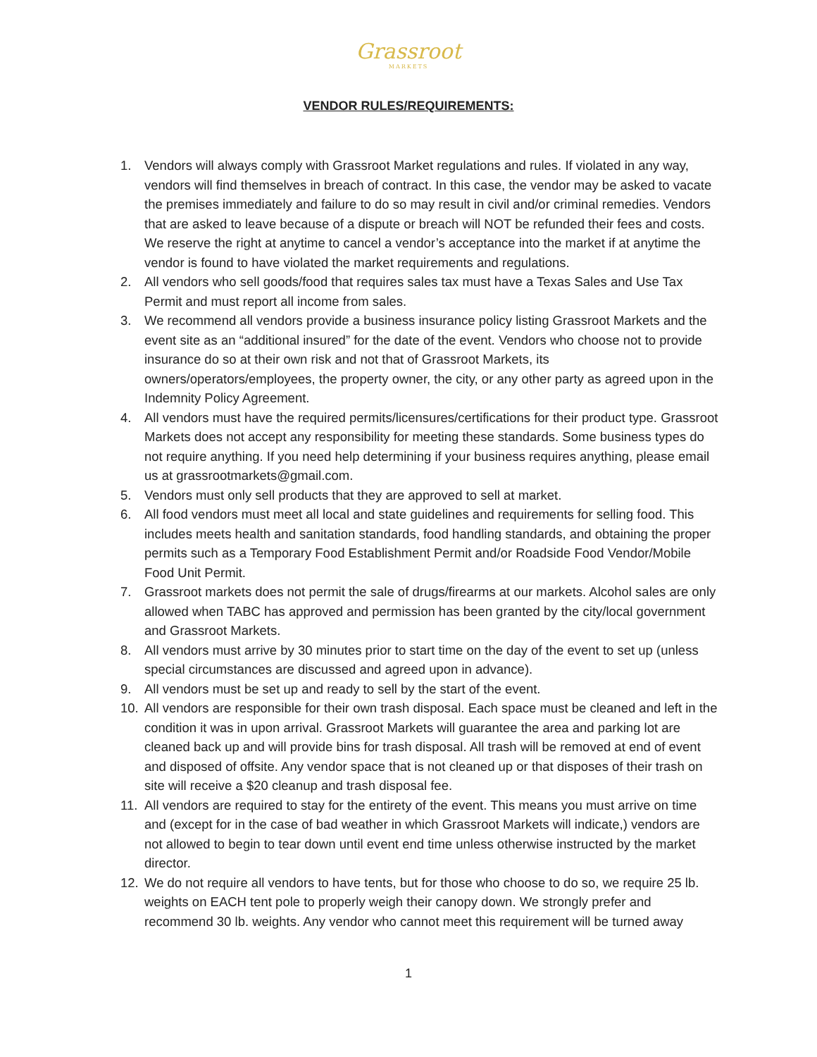Grassroot
MARKETS
VENDOR RULES/REQUIREMENTS:
1. Vendors will always comply with Grassroot Market regulations and rules. If violated in any way, vendors will find themselves in breach of contract. In this case, the vendor may be asked to vacate the premises immediately and failure to do so may result in civil and/or criminal remedies. Vendors that are asked to leave because of a dispute or breach will NOT be refunded their fees and costs. We reserve the right at anytime to cancel a vendor’s acceptance into the market if at anytime the vendor is found to have violated the market requirements and regulations.
2. All vendors who sell goods/food that requires sales tax must have a Texas Sales and Use Tax Permit and must report all income from sales.
3. We recommend all vendors provide a business insurance policy listing Grassroot Markets and the event site as an “additional insured” for the date of the event. Vendors who choose not to provide insurance do so at their own risk and not that of Grassroot Markets, its owners/operators/employees, the property owner, the city, or any other party as agreed upon in the Indemnity Policy Agreement.
4. All vendors must have the required permits/licensures/certifications for their product type. Grassroot Markets does not accept any responsibility for meeting these standards. Some business types do not require anything. If you need help determining if your business requires anything, please email us at grassrootmarkets@gmail.com.
5. Vendors must only sell products that they are approved to sell at market.
6. All food vendors must meet all local and state guidelines and requirements for selling food. This includes meets health and sanitation standards, food handling standards, and obtaining the proper permits such as a Temporary Food Establishment Permit and/or Roadside Food Vendor/Mobile Food Unit Permit.
7. Grassroot markets does not permit the sale of drugs/firearms at our markets. Alcohol sales are only allowed when TABC has approved and permission has been granted by the city/local government and Grassroot Markets.
8. All vendors must arrive by 30 minutes prior to start time on the day of the event to set up (unless special circumstances are discussed and agreed upon in advance).
9. All vendors must be set up and ready to sell by the start of the event.
10. All vendors are responsible for their own trash disposal. Each space must be cleaned and left in the condition it was in upon arrival. Grassroot Markets will guarantee the area and parking lot are cleaned back up and will provide bins for trash disposal. All trash will be removed at end of event and disposed of offsite. Any vendor space that is not cleaned up or that disposes of their trash on site will receive a $20 cleanup and trash disposal fee.
11. All vendors are required to stay for the entirety of the event. This means you must arrive on time and (except for in the case of bad weather in which Grassroot Markets will indicate,) vendors are not allowed to begin to tear down until event end time unless otherwise instructed by the market director.
12. We do not require all vendors to have tents, but for those who choose to do so, we require 25 lb. weights on EACH tent pole to properly weigh their canopy down. We strongly prefer and recommend 30 lb. weights. Any vendor who cannot meet this requirement will be turned away
1